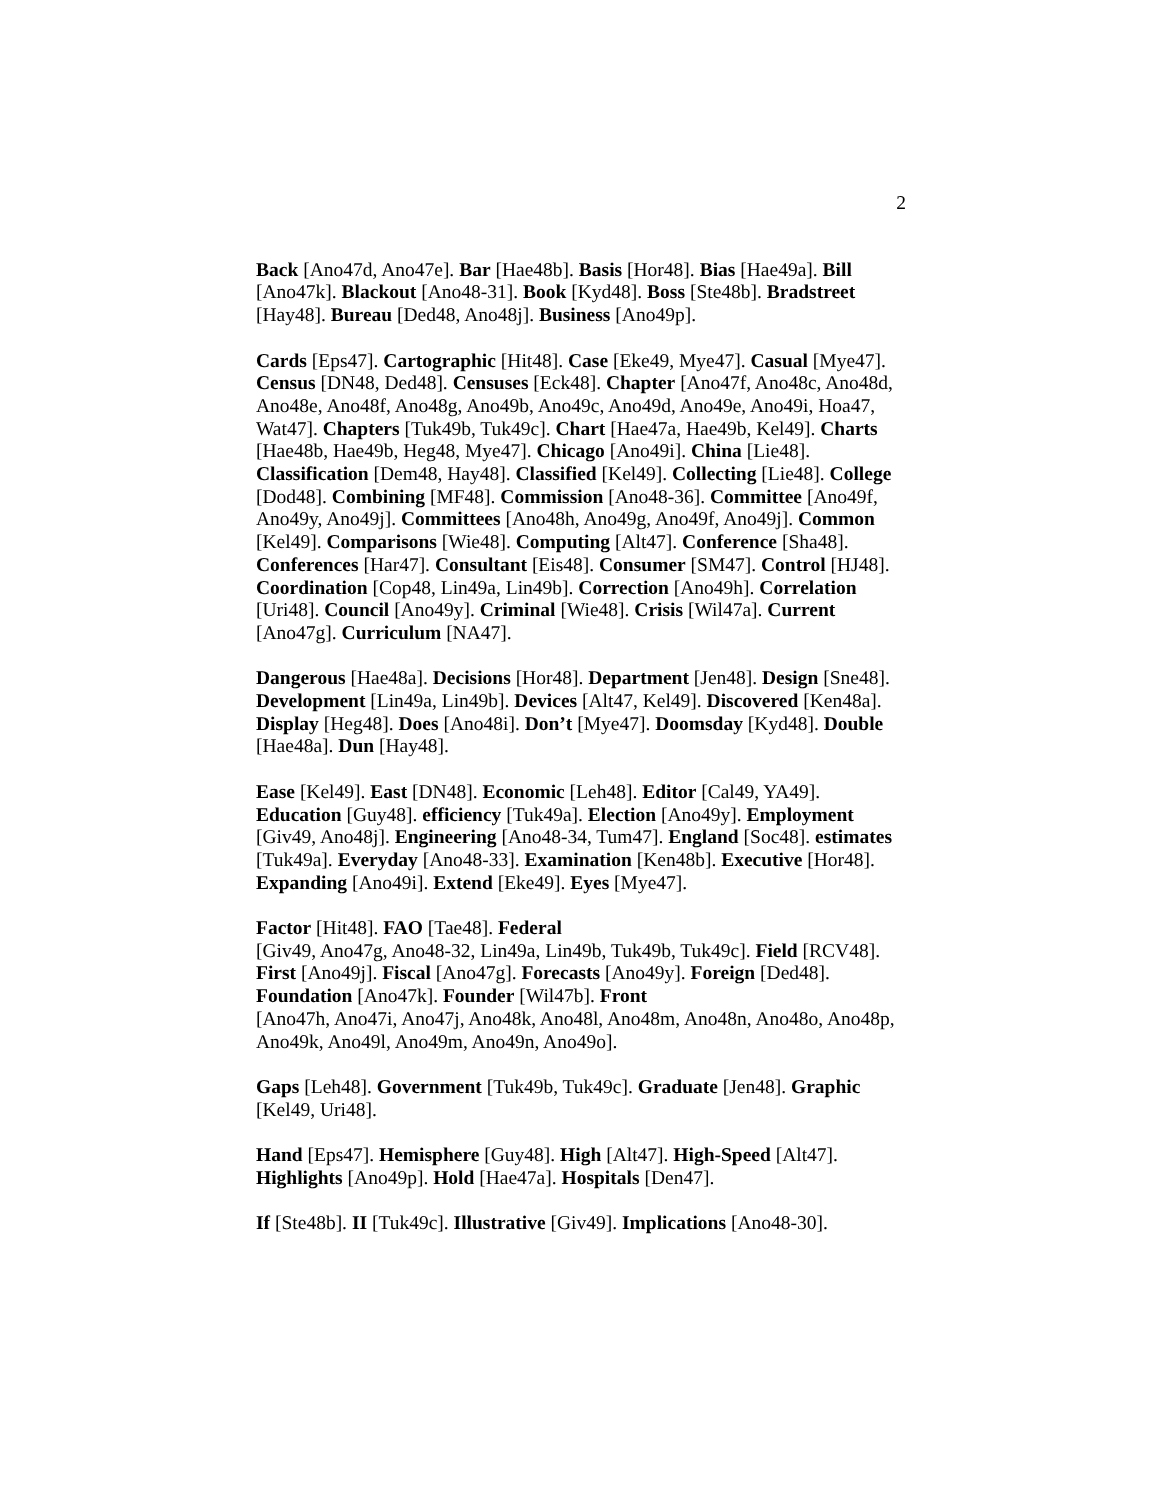2
Back [Ano47d, Ano47e]. Bar [Hae48b]. Basis [Hor48]. Bias [Hae49a]. Bill [Ano47k]. Blackout [Ano48-31]. Book [Kyd48]. Boss [Ste48b]. Bradstreet [Hay48]. Bureau [Ded48, Ano48j]. Business [Ano49p].
Cards [Eps47]. Cartographic [Hit48]. Case [Eke49, Mye47]. Casual [Mye47]. Census [DN48, Ded48]. Censuses [Eck48]. Chapter [Ano47f, Ano48c, Ano48d, Ano48e, Ano48f, Ano48g, Ano49b, Ano49c, Ano49d, Ano49e, Ano49i, Hoa47, Wat47]. Chapters [Tuk49b, Tuk49c]. Chart [Hae47a, Hae49b, Kel49]. Charts [Hae48b, Hae49b, Heg48, Mye47]. Chicago [Ano49i]. China [Lie48]. Classification [Dem48, Hay48]. Classified [Kel49]. Collecting [Lie48]. College [Dod48]. Combining [MF48]. Commission [Ano48-36]. Committee [Ano49f, Ano49y, Ano49j]. Committees [Ano48h, Ano49g, Ano49f, Ano49j]. Common [Kel49]. Comparisons [Wie48]. Computing [Alt47]. Conference [Sha48]. Conferences [Har47]. Consultant [Eis48]. Consumer [SM47]. Control [HJ48]. Coordination [Cop48, Lin49a, Lin49b]. Correction [Ano49h]. Correlation [Uri48]. Council [Ano49y]. Criminal [Wie48]. Crisis [Wil47a]. Current [Ano47g]. Curriculum [NA47].
Dangerous [Hae48a]. Decisions [Hor48]. Department [Jen48]. Design [Sne48]. Development [Lin49a, Lin49b]. Devices [Alt47, Kel49]. Discovered [Ken48a]. Display [Heg48]. Does [Ano48i]. Don’t [Mye47]. Doomsday [Kyd48]. Double [Hae48a]. Dun [Hay48].
Ease [Kel49]. East [DN48]. Economic [Leh48]. Editor [Cal49, YA49]. Education [Guy48]. efficiency [Tuk49a]. Election [Ano49y]. Employment [Giv49, Ano48j]. Engineering [Ano48-34, Tum47]. England [Soc48]. estimates [Tuk49a]. Everyday [Ano48-33]. Examination [Ken48b]. Executive [Hor48]. Expanding [Ano49i]. Extend [Eke49]. Eyes [Mye47].
Factor [Hit48]. FAO [Tae48]. Federal
[Giv49, Ano47g, Ano48-32, Lin49a, Lin49b, Tuk49b, Tuk49c]. Field [RCV48]. First [Ano49j]. Fiscal [Ano47g]. Forecasts [Ano49y]. Foreign [Ded48]. Foundation [Ano47k]. Founder [Wil47b]. Front
[Ano47h, Ano47i, Ano47j, Ano48k, Ano48l, Ano48m, Ano48n, Ano48o, Ano48p, Ano49k, Ano49l, Ano49m, Ano49n, Ano49o].
Gaps [Leh48]. Government [Tuk49b, Tuk49c]. Graduate [Jen48]. Graphic [Kel49, Uri48].
Hand [Eps47]. Hemisphere [Guy48]. High [Alt47]. High-Speed [Alt47]. Highlights [Ano49p]. Hold [Hae47a]. Hospitals [Den47].
If [Ste48b]. II [Tuk49c]. Illustrative [Giv49]. Implications [Ano48-30].